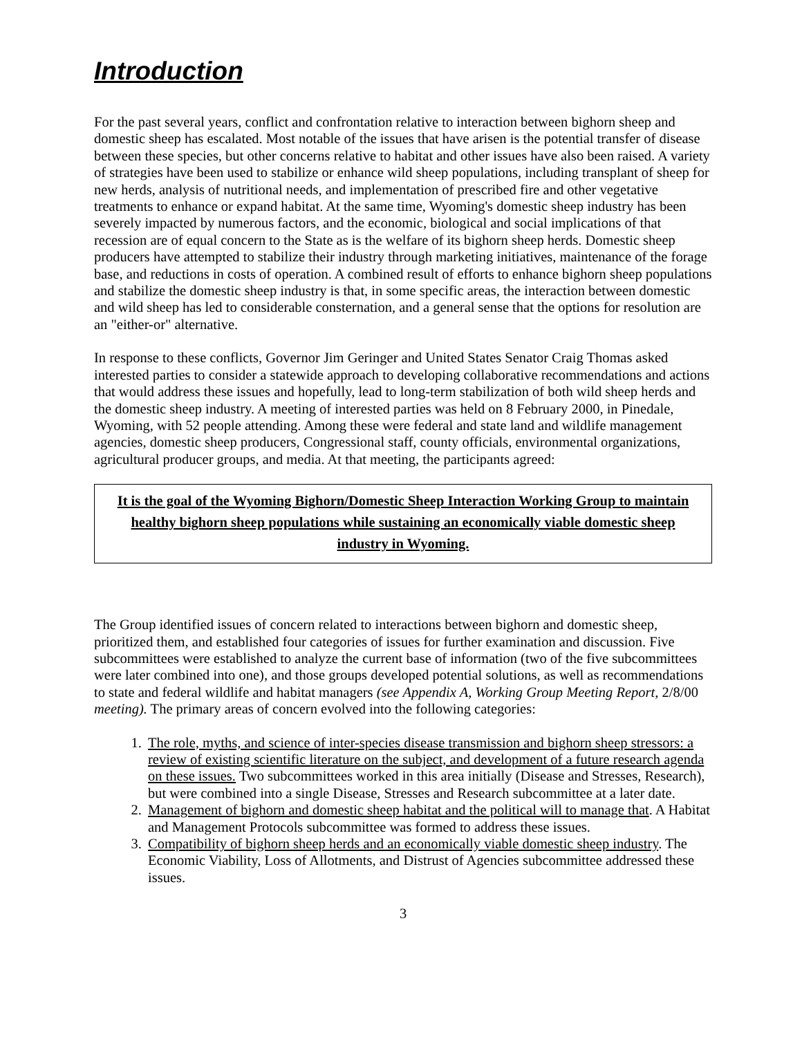Introduction
For the past several years, conflict and confrontation relative to interaction between bighorn sheep and domestic sheep has escalated. Most notable of the issues that have arisen is the potential transfer of disease between these species, but other concerns relative to habitat and other issues have also been raised. A variety of strategies have been used to stabilize or enhance wild sheep populations, including transplant of sheep for new herds, analysis of nutritional needs, and implementation of prescribed fire and other vegetative treatments to enhance or expand habitat. At the same time, Wyoming's domestic sheep industry has been severely impacted by numerous factors, and the economic, biological and social implications of that recession are of equal concern to the State as is the welfare of its bighorn sheep herds. Domestic sheep producers have attempted to stabilize their industry through marketing initiatives, maintenance of the forage base, and reductions in costs of operation. A combined result of efforts to enhance bighorn sheep populations and stabilize the domestic sheep industry is that, in some specific areas, the interaction between domestic and wild sheep has led to considerable consternation, and a general sense that the options for resolution are an "either-or" alternative.
In response to these conflicts, Governor Jim Geringer and United States Senator Craig Thomas asked interested parties to consider a statewide approach to developing collaborative recommendations and actions that would address these issues and hopefully, lead to long-term stabilization of both wild sheep herds and the domestic sheep industry. A meeting of interested parties was held on 8 February 2000, in Pinedale, Wyoming, with 52 people attending. Among these were federal and state land and wildlife management agencies, domestic sheep producers, Congressional staff, county officials, environmental organizations, agricultural producer groups, and media. At that meeting, the participants agreed:
It is the goal of the Wyoming Bighorn/Domestic Sheep Interaction Working Group to maintain healthy bighorn sheep populations while sustaining an economically viable domestic sheep industry in Wyoming.
The Group identified issues of concern related to interactions between bighorn and domestic sheep, prioritized them, and established four categories of issues for further examination and discussion. Five subcommittees were established to analyze the current base of information (two of the five subcommittees were later combined into one), and those groups developed potential solutions, as well as recommendations to state and federal wildlife and habitat managers (see Appendix A, Working Group Meeting Report, 2/8/00 meeting). The primary areas of concern evolved into the following categories:
1. The role, myths, and science of inter-species disease transmission and bighorn sheep stressors: a review of existing scientific literature on the subject, and development of a future research agenda on these issues. Two subcommittees worked in this area initially (Disease and Stresses, Research), but were combined into a single Disease, Stresses and Research subcommittee at a later date.
2. Management of bighorn and domestic sheep habitat and the political will to manage that. A Habitat and Management Protocols subcommittee was formed to address these issues.
3. Compatibility of bighorn sheep herds and an economically viable domestic sheep industry. The Economic Viability, Loss of Allotments, and Distrust of Agencies subcommittee addressed these issues.
3